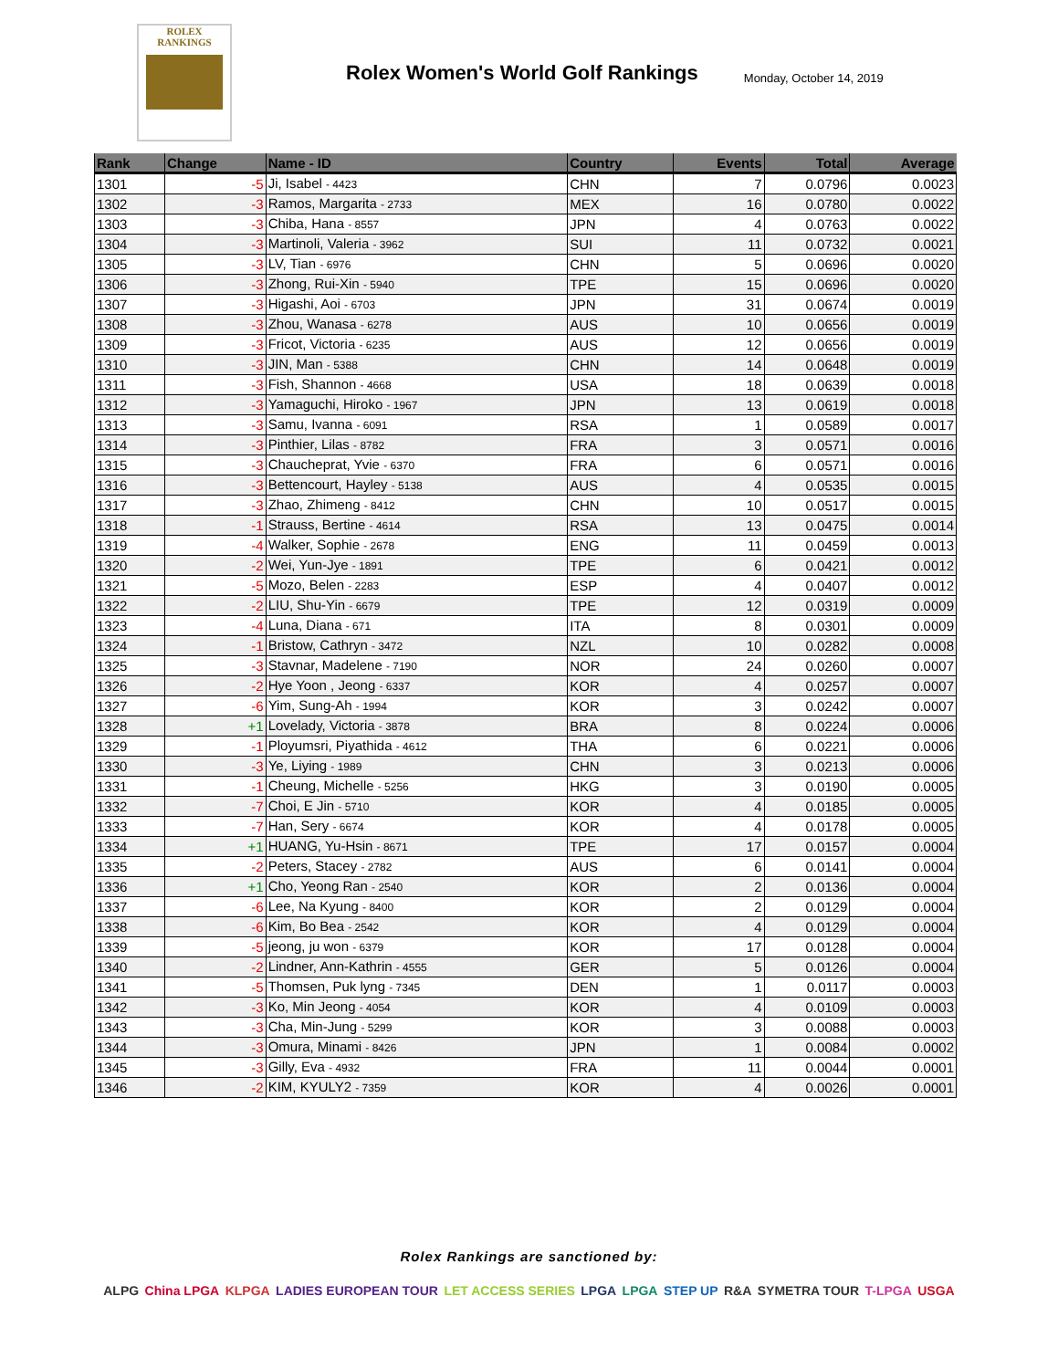ROLEX
RANKINGS
Rolex Women's World Golf Rankings
Monday, October 14, 2019
| Rank | Change | Name - ID | Country | Events | Total | Average |
| --- | --- | --- | --- | --- | --- | --- |
| 1301 | -5 | Ji, Isabel - 4423 | CHN | 7 | 0.0796 | 0.0023 |
| 1302 | -3 | Ramos, Margarita - 2733 | MEX | 16 | 0.0780 | 0.0022 |
| 1303 | -3 | Chiba, Hana - 8557 | JPN | 4 | 0.0763 | 0.0022 |
| 1304 | -3 | Martinoli, Valeria - 3962 | SUI | 11 | 0.0732 | 0.0021 |
| 1305 | -3 | LV, Tian - 6976 | CHN | 5 | 0.0696 | 0.0020 |
| 1306 | -3 | Zhong, Rui-Xin - 5940 | TPE | 15 | 0.0696 | 0.0020 |
| 1307 | -3 | Higashi, Aoi - 6703 | JPN | 31 | 0.0674 | 0.0019 |
| 1308 | -3 | Zhou, Wanasa - 6278 | AUS | 10 | 0.0656 | 0.0019 |
| 1309 | -3 | Fricot, Victoria - 6235 | AUS | 12 | 0.0656 | 0.0019 |
| 1310 | -3 | JIN, Man - 5388 | CHN | 14 | 0.0648 | 0.0019 |
| 1311 | -3 | Fish, Shannon - 4668 | USA | 18 | 0.0639 | 0.0018 |
| 1312 | -3 | Yamaguchi, Hiroko - 1967 | JPN | 13 | 0.0619 | 0.0018 |
| 1313 | -3 | Samu, Ivanna - 6091 | RSA | 1 | 0.0589 | 0.0017 |
| 1314 | -3 | Pinthier, Lilas - 8782 | FRA | 3 | 0.0571 | 0.0016 |
| 1315 | -3 | Chaucheprat, Yvie - 6370 | FRA | 6 | 0.0571 | 0.0016 |
| 1316 | -3 | Bettencourt, Hayley - 5138 | AUS | 4 | 0.0535 | 0.0015 |
| 1317 | -3 | Zhao, Zhimeng - 8412 | CHN | 10 | 0.0517 | 0.0015 |
| 1318 | -1 | Strauss, Bertine - 4614 | RSA | 13 | 0.0475 | 0.0014 |
| 1319 | -4 | Walker, Sophie - 2678 | ENG | 11 | 0.0459 | 0.0013 |
| 1320 | -2 | Wei, Yun-Jye - 1891 | TPE | 6 | 0.0421 | 0.0012 |
| 1321 | -5 | Mozo, Belen - 2283 | ESP | 4 | 0.0407 | 0.0012 |
| 1322 | -2 | LIU, Shu-Yin - 6679 | TPE | 12 | 0.0319 | 0.0009 |
| 1323 | -4 | Luna, Diana - 671 | ITA | 8 | 0.0301 | 0.0009 |
| 1324 | -1 | Bristow, Cathryn - 3472 | NZL | 10 | 0.0282 | 0.0008 |
| 1325 | -3 | Stavnar, Madelene - 7190 | NOR | 24 | 0.0260 | 0.0007 |
| 1326 | -2 | Hye Yoon , Jeong - 6337 | KOR | 4 | 0.0257 | 0.0007 |
| 1327 | -6 | Yim, Sung-Ah - 1994 | KOR | 3 | 0.0242 | 0.0007 |
| 1328 | +1 | Lovelady, Victoria - 3878 | BRA | 8 | 0.0224 | 0.0006 |
| 1329 | -1 | Ployumsri, Piyathida - 4612 | THA | 6 | 0.0221 | 0.0006 |
| 1330 | -3 | Ye, Liying - 1989 | CHN | 3 | 0.0213 | 0.0006 |
| 1331 | -1 | Cheung, Michelle - 5256 | HKG | 3 | 0.0190 | 0.0005 |
| 1332 | -7 | Choi, E Jin - 5710 | KOR | 4 | 0.0185 | 0.0005 |
| 1333 | -7 | Han, Sery - 6674 | KOR | 4 | 0.0178 | 0.0005 |
| 1334 | +1 | HUANG, Yu-Hsin - 8671 | TPE | 17 | 0.0157 | 0.0004 |
| 1335 | -2 | Peters, Stacey - 2782 | AUS | 6 | 0.0141 | 0.0004 |
| 1336 | +1 | Cho, Yeong Ran - 2540 | KOR | 2 | 0.0136 | 0.0004 |
| 1337 | -6 | Lee, Na Kyung - 8400 | KOR | 2 | 0.0129 | 0.0004 |
| 1338 | -6 | Kim, Bo Bea - 2542 | KOR | 4 | 0.0129 | 0.0004 |
| 1339 | -5 | jeong, ju won - 6379 | KOR | 17 | 0.0128 | 0.0004 |
| 1340 | -2 | Lindner, Ann-Kathrin - 4555 | GER | 5 | 0.0126 | 0.0004 |
| 1341 | -5 | Thomsen, Puk lyng - 7345 | DEN | 1 | 0.0117 | 0.0003 |
| 1342 | -3 | Ko, Min Jeong - 4054 | KOR | 4 | 0.0109 | 0.0003 |
| 1343 | -3 | Cha, Min-Jung - 5299 | KOR | 3 | 0.0088 | 0.0003 |
| 1344 | -3 | Omura, Minami - 8426 | JPN | 1 | 0.0084 | 0.0002 |
| 1345 | -3 | Gilly, Eva - 4932 | FRA | 11 | 0.0044 | 0.0001 |
| 1346 | -2 | KIM, KYULY2 - 7359 | KOR | 4 | 0.0026 | 0.0001 |
Rolex Rankings are sanctioned by:
ALPG China LPGA KLPGA LADIES EUROPEAN TOUR LET ACCESS SERIES LPGA LPGA STEP UP R&A SYMETRA TOUR T-LPGA USGA